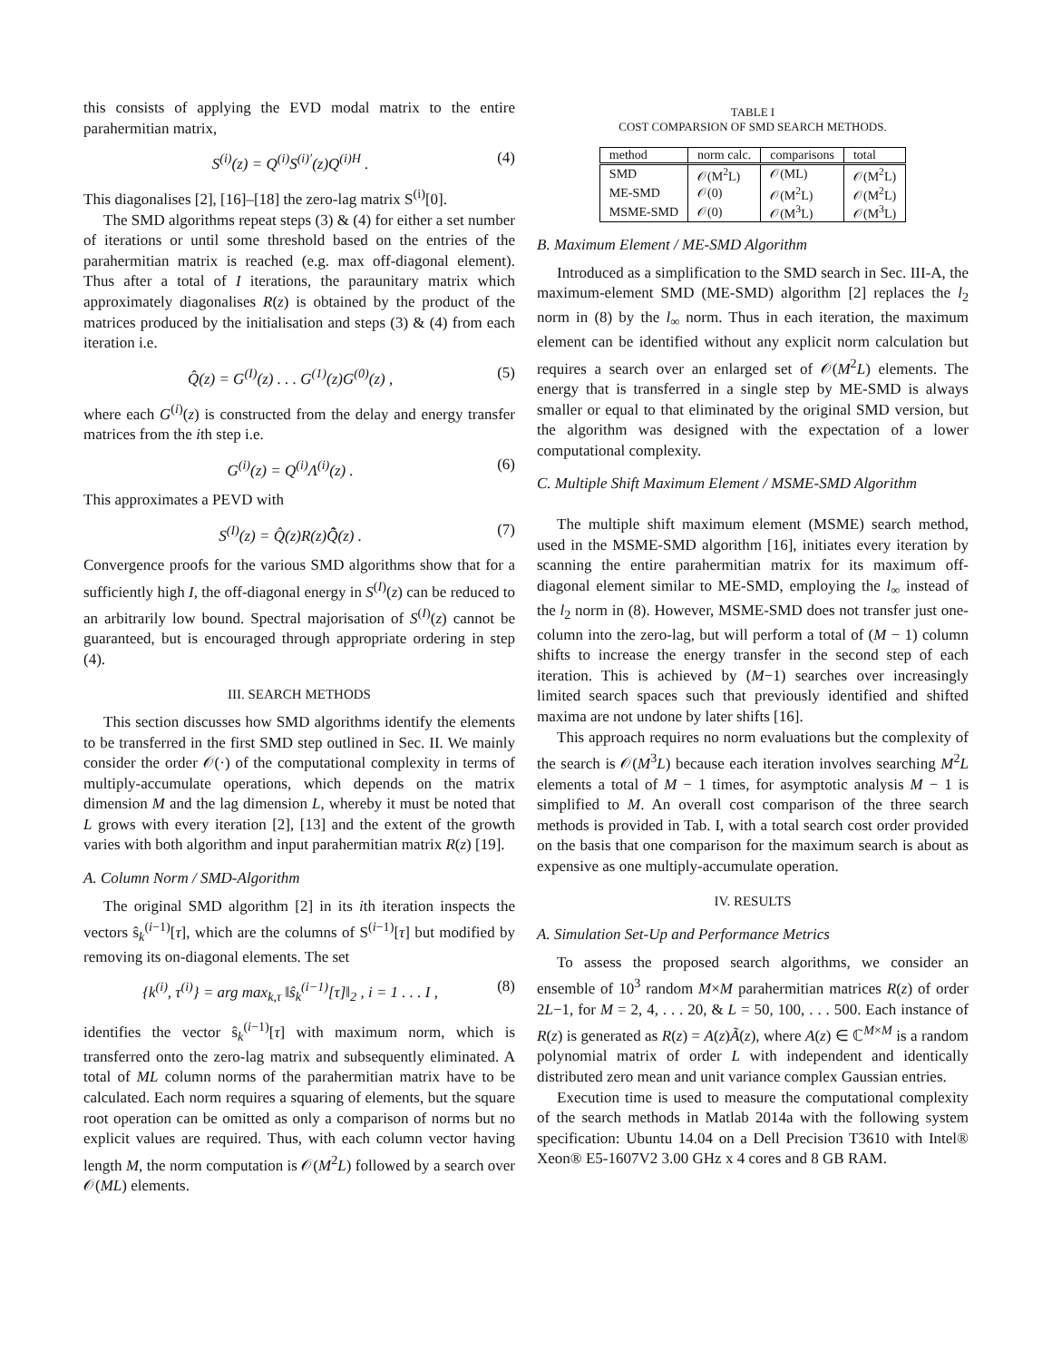this consists of applying the EVD modal matrix to the entire parahermitian matrix,
S<sup>(i)</sup>(z) = Q<sup>(i)</sup>S<sup>(i)′</sup>(z)Q<sup>(i)H</sup> . (4)
This diagonalises [2], [16]–[18] the zero-lag matrix S<sup>(i)</sup>[0].
The SMD algorithms repeat steps (3) & (4) for either a set number of iterations or until some threshold based on the entries of the parahermitian matrix is reached (e.g. max off-diagonal element). Thus after a total of I iterations, the paraunitary matrix which approximately diagonalises R(z) is obtained by the product of the matrices produced by the initialisation and steps (3) & (4) from each iteration i.e.
Q̂(z) = G<sup>(I)</sup>(z) . . . G<sup>(1)</sup>(z)G<sup>(0)</sup>(z) , (5)
where each G<sup>(i)</sup>(z) is constructed from the delay and energy transfer matrices from the ith step i.e.
G<sup>(i)</sup>(z) = Q<sup>(i)</sup>Λ<sup>(i)</sup>(z) . (6)
This approximates a PEVD with
S<sup>(I)</sup>(z) = Q̂(z)R(z)Q̂̃(z) . (7)
Convergence proofs for the various SMD algorithms show that for a sufficiently high I, the off-diagonal energy in S<sup>(I)</sup>(z) can be reduced to an arbitrarily low bound. Spectral majorisation of S<sup>(I)</sup>(z) cannot be guaranteed, but is encouraged through appropriate ordering in step (4).
III. SEARCH METHODS
This section discusses how SMD algorithms identify the elements to be transferred in the first SMD step outlined in Sec. II. We mainly consider the order 𝒪(·) of the computational complexity in terms of multiply-accumulate operations, which depends on the matrix dimension M and the lag dimension L, whereby it must be noted that L grows with every iteration [2], [13] and the extent of the growth varies with both algorithm and input parahermitian matrix R(z) [19].
A. Column Norm / SMD-Algorithm
The original SMD algorithm [2] in its ith iteration inspects the vectors ŝ<sub>k</sub><sup>(i−1)</sup>[τ], which are the columns of S<sup>(i−1)</sup>[τ] but modified by removing its on-diagonal elements. The set
{k<sup>(i)</sup>, τ<sup>(i)</sup>} = arg max<sub>k,τ</sub> ‖ŝ<sub>k</sub><sup>(i−1)</sup>[τ]‖<sub>2</sub> , i = 1 . . . I , (8)
identifies the vector ŝ<sub>k</sub><sup>(i−1)</sup>[τ] with maximum norm, which is transferred onto the zero-lag matrix and subsequently eliminated. A total of ML column norms of the parahermitian matrix have to be calculated. Each norm requires a squaring of elements, but the square root operation can be omitted as only a comparison of norms but no explicit values are required. Thus, with each column vector having length M, the norm computation is 𝒪(M<sup>2</sup>L) followed by a search over 𝒪(ML) elements.
TABLE I
COST COMPARSION OF SMD SEARCH METHODS.
| method | norm calc. | comparisons | total |
| --- | --- | --- | --- |
| SMD | 𝒪(M<sup>2</sup>L) | 𝒪(ML) | 𝒪(M<sup>2</sup>L) |
| ME-SMD | 𝒪(0) | 𝒪(M<sup>2</sup>L) | 𝒪(M<sup>2</sup>L) |
| MSME-SMD | 𝒪(0) | 𝒪(M<sup>3</sup>L) | 𝒪(M<sup>3</sup>L) |
B. Maximum Element / ME-SMD Algorithm
Introduced as a simplification to the SMD search in Sec. III-A, the maximum-element SMD (ME-SMD) algorithm [2] replaces the l<sub>2</sub> norm in (8) by the l<sub>∞</sub> norm. Thus in each iteration, the maximum element can be identified without any explicit norm calculation but requires a search over an enlarged set of 𝒪(M<sup>2</sup>L) elements. The energy that is transferred in a single step by ME-SMD is always smaller or equal to that eliminated by the original SMD version, but the algorithm was designed with the expectation of a lower computational complexity.
C. Multiple Shift Maximum Element / MSME-SMD Algorithm
The multiple shift maximum element (MSME) search method, used in the MSME-SMD algorithm [16], initiates every iteration by scanning the entire parahermitian matrix for its maximum off-diagonal element similar to ME-SMD, employing the l<sub>∞</sub> instead of the l<sub>2</sub> norm in (8). However, MSME-SMD does not transfer just one-column into the zero-lag, but will perform a total of (M − 1) column shifts to increase the energy transfer in the second step of each iteration. This is achieved by (M−1) searches over increasingly limited search spaces such that previously identified and shifted maxima are not undone by later shifts [16].
This approach requires no norm evaluations but the complexity of the search is 𝒪(M<sup>3</sup>L) because each iteration involves searching M<sup>2</sup>L elements a total of M − 1 times, for asymptotic analysis M − 1 is simplified to M. An overall cost comparison of the three search methods is provided in Tab. I, with a total search cost order provided on the basis that one comparison for the maximum search is about as expensive as one multiply-accumulate operation.
IV. RESULTS
A. Simulation Set-Up and Performance Metrics
To assess the proposed search algorithms, we consider an ensemble of 10<sup>3</sup> random M×M parahermitian matrices R(z) of order 2L−1, for M = 2, 4, . . . 20, & L = 50, 100, . . . 500. Each instance of R(z) is generated as R(z) = A(z)Ã(z), where A(z) ∈ ℂ<sup>M×M</sup> is a random polynomial matrix of order L with independent and identically distributed zero mean and unit variance complex Gaussian entries.
Execution time is used to measure the computational complexity of the search methods in Matlab 2014a with the following system specification: Ubuntu 14.04 on a Dell Precision T3610 with Intel® Xeon® E5-1607V2 3.00 GHz x 4 cores and 8 GB RAM.